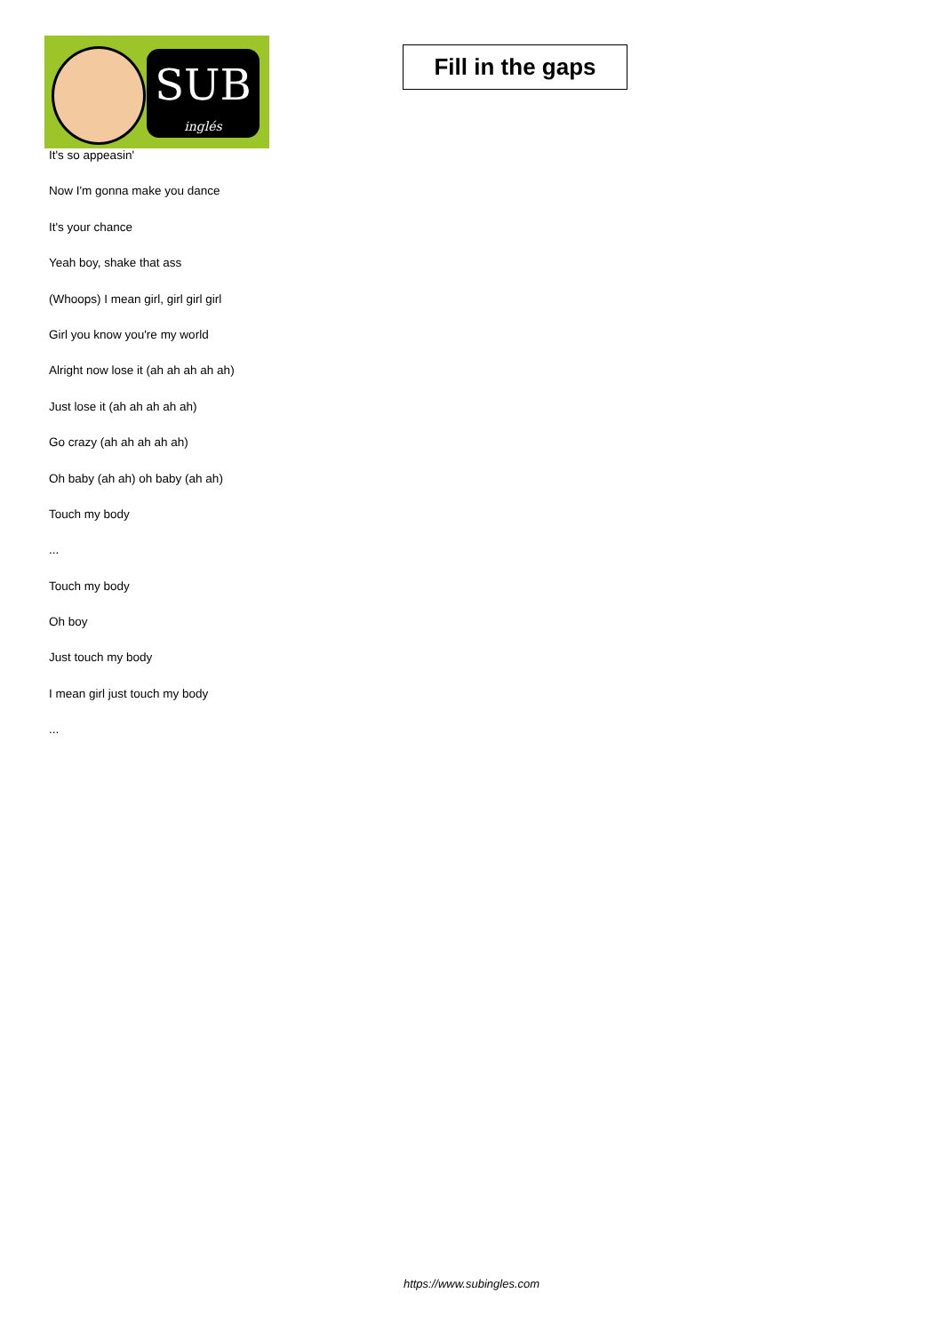SUB
inglés
Fill in the gaps
It's so appeasin'
Now I'm gonna make you dance
It's your chance
Yeah boy, shake that ass
(Whoops) I mean girl, girl girl girl
Girl you know you're my world
Alright now lose it (ah ah ah ah ah)
Just lose it (ah ah ah ah ah)
Go crazy (ah ah ah ah ah)
Oh baby (ah ah) oh baby (ah ah)
Touch my body
...
Touch my body
Oh boy
Just touch my body
I mean girl just touch my body
...
https://www.subingles.com